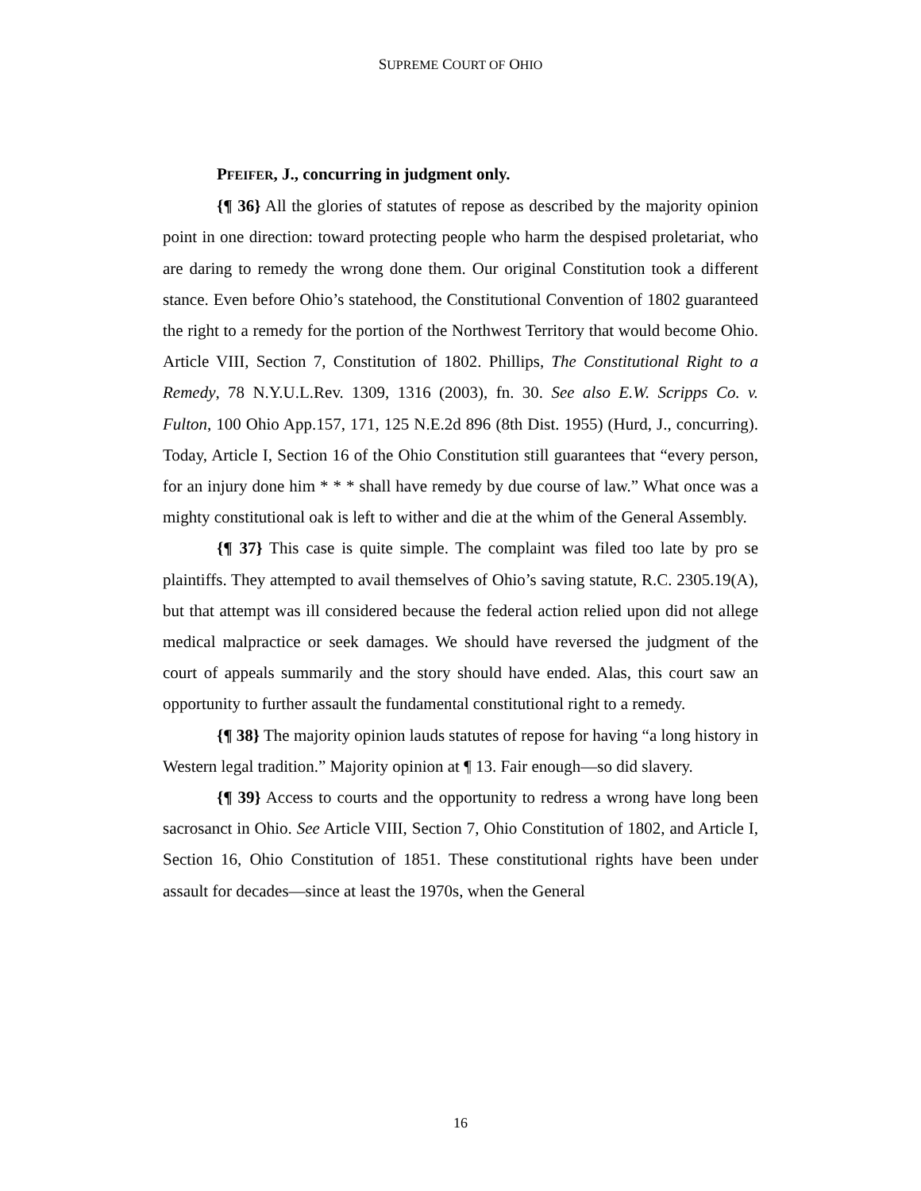SUPREME COURT OF OHIO
PFEIFER, J., concurring in judgment only.
{¶ 36} All the glories of statutes of repose as described by the majority opinion point in one direction: toward protecting people who harm the despised proletariat, who are daring to remedy the wrong done them. Our original Constitution took a different stance. Even before Ohio’s statehood, the Constitutional Convention of 1802 guaranteed the right to a remedy for the portion of the Northwest Territory that would become Ohio. Article VIII, Section 7, Constitution of 1802. Phillips, The Constitutional Right to a Remedy, 78 N.Y.U.L.Rev. 1309, 1316 (2003), fn. 30. See also E.W. Scripps Co. v. Fulton, 100 Ohio App.157, 171, 125 N.E.2d 896 (8th Dist. 1955) (Hurd, J., concurring). Today, Article I, Section 16 of the Ohio Constitution still guarantees that “every person, for an injury done him * * * shall have remedy by due course of law.” What once was a mighty constitutional oak is left to wither and die at the whim of the General Assembly.
{¶ 37} This case is quite simple. The complaint was filed too late by pro se plaintiffs. They attempted to avail themselves of Ohio’s saving statute, R.C. 2305.19(A), but that attempt was ill considered because the federal action relied upon did not allege medical malpractice or seek damages. We should have reversed the judgment of the court of appeals summarily and the story should have ended. Alas, this court saw an opportunity to further assault the fundamental constitutional right to a remedy.
{¶ 38} The majority opinion lauds statutes of repose for having “a long history in Western legal tradition.” Majority opinion at ¶ 13. Fair enough—so did slavery.
{¶ 39} Access to courts and the opportunity to redress a wrong have long been sacrosanct in Ohio. See Article VIII, Section 7, Ohio Constitution of 1802, and Article I, Section 16, Ohio Constitution of 1851. These constitutional rights have been under assault for decades—since at least the 1970s, when the General
16